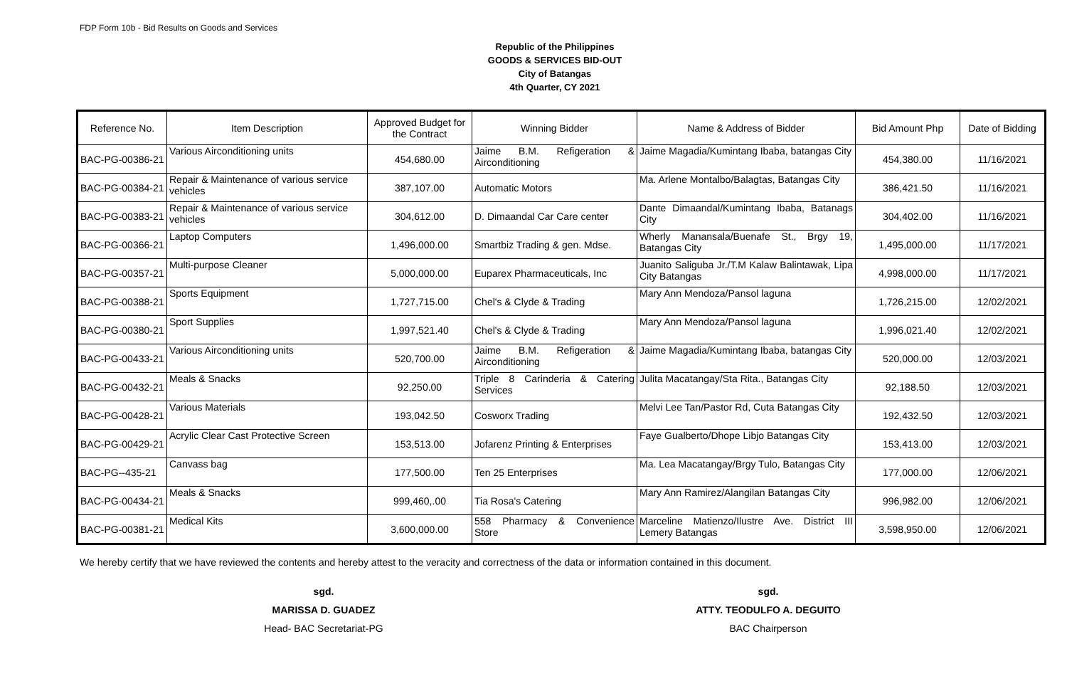FDP Form 10b - Bid Results on Goods and Services
Republic of the Philippines
GOODS & SERVICES BID-OUT
City of Batangas
4th Quarter, CY 2021
| Reference No. | Item Description | Approved Budget for the Contract | Winning Bidder | Name & Address of Bidder | Bid Amount Php | Date of Bidding |
| --- | --- | --- | --- | --- | --- | --- |
| BAC-PG-00386-21 | Various Airconditioning units | 454,680.00 | Jaime B.M. Refigeration & Airconditioning | Jaime Magadia/Kumintang Ibaba, batangas City | 454,380.00 | 11/16/2021 |
| BAC-PG-00384-21 | Repair & Maintenance of various service vehicles | 387,107.00 | Automatic Motors | Ma. Arlene Montalbo/Balagtas, Batangas City | 386,421.50 | 11/16/2021 |
| BAC-PG-00383-21 | Repair & Maintenance of various service vehicles | 304,612.00 | D. Dimaandal Car Care center | Dante Dimaandal/Kumintang Ibaba, Batanags City | 304,402.00 | 11/16/2021 |
| BAC-PG-00366-21 | Laptop Computers | 1,496,000.00 | Smartbiz Trading & gen. Mdse. | Wherly Manansala/Buenafe St., Brgy 19, Batangas City | 1,495,000.00 | 11/17/2021 |
| BAC-PG-00357-21 | Multi-purpose Cleaner | 5,000,000.00 | Euparex Pharmaceuticals, Inc | Juanito Saliguba Jr./T.M Kalaw Balintawak, Lipa City Batangas | 4,998,000.00 | 11/17/2021 |
| BAC-PG-00388-21 | Sports Equipment | 1,727,715.00 | Chel's & Clyde & Trading | Mary Ann Mendoza/Pansol laguna | 1,726,215.00 | 12/02/2021 |
| BAC-PG-00380-21 | Sport Supplies | 1,997,521.40 | Chel's & Clyde & Trading | Mary Ann Mendoza/Pansol laguna | 1,996,021.40 | 12/02/2021 |
| BAC-PG-00433-21 | Various Airconditioning units | 520,700.00 | Jaime B.M. Refigeration & Airconditioning | Jaime Magadia/Kumintang Ibaba, batangas City | 520,000.00 | 12/03/2021 |
| BAC-PG-00432-21 | Meals & Snacks | 92,250.00 | Triple 8 Carinderia & Catering Services | Julita Macatangay/Sta Rita., Batangas City | 92,188.50 | 12/03/2021 |
| BAC-PG-00428-21 | Various Materials | 193,042.50 | Cosworx Trading | Melvi Lee Tan/Pastor Rd, Cuta Batangas City | 192,432.50 | 12/03/2021 |
| BAC-PG-00429-21 | Acrylic Clear Cast Protective Screen | 153,513.00 | Jofarenz Printing & Enterprises | Faye Gualberto/Dhope Libjo Batangas City | 153,413.00 | 12/03/2021 |
| BAC-PG--435-21 | Canvass bag | 177,500.00 | Ten 25 Enterprises | Ma. Lea Macatangay/Brgy Tulo, Batangas City | 177,000.00 | 12/06/2021 |
| BAC-PG-00434-21 | Meals & Snacks | 999,460,.00 | Tia Rosa's Catering | Mary Ann Ramirez/Alangilan Batangas City | 996,982.00 | 12/06/2021 |
| BAC-PG-00381-21 | Medical Kits | 3,600,000.00 | 558 Pharmacy & Convenience Store | Marceline Matienzo/Ilustre Ave. District III Lemery Batangas | 3,598,950.00 | 12/06/2021 |
We hereby certify that we have reviewed the contents and hereby attest to the veracity and correctness of the data or information contained in this document.
sgd.
MARISSA D. GUADEZ
Head- BAC Secretariat-PG
sgd.
ATTY. TEODULFO A. DEGUITO
BAC Chairperson